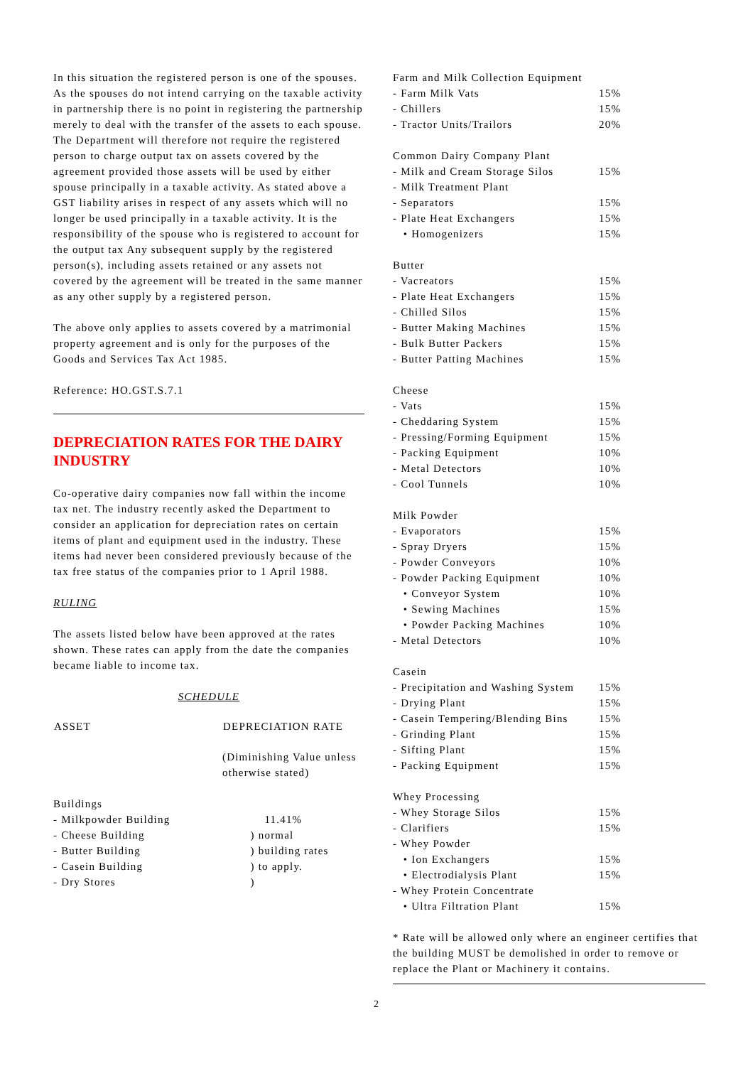In this situation the registered person is one of the spouses. As the spouses do not intend carrying on the taxable activity in partnership there is no point in registering the partnership merely to deal with the transfer of the assets to each spouse. The Department will therefore not require the registered person to charge output tax on assets covered by the agreement provided those assets will be used by either spouse principally in a taxable activity. As stated above a GST liability arises in respect of any assets which will no longer be used principally in a taxable activity. It is the responsibility of the spouse who is registered to account for the output tax Any subsequent supply by the registered person(s), including assets retained or any assets not covered by the agreement will be treated in the same manner as any other supply by a registered person.
The above only applies to assets covered by a matrimonial property agreement and is only for the purposes of the Goods and Services Tax Act 1985.
Reference: HO.GST.S.7.1
DEPRECIATION RATES FOR THE DAIRY INDUSTRY
Co-operative dairy companies now fall within the income tax net. The industry recently asked the Department to consider an application for depreciation rates on certain items of plant and equipment used in the industry. These items had never been considered previously because of the tax free status of the companies prior to 1 April 1988.
RULING
The assets listed below have been approved at the rates shown. These rates can apply from the date the companies became liable to income tax.
SCHEDULE
| ASSET | DEPRECIATION RATE |
| --- | --- |
| | (Diminishing Value unless otherwise stated) |
| Buildings | |
| - Milkpowder Building | 11.41% |
| - Cheese Building | ) normal |
| - Butter Building | ) building rates |
| - Casein Building | ) to apply. |
| - Dry Stores | ) |
| Farm and Milk Collection Equipment | |
| - Farm Milk Vats | 15% |
| - Chillers | 15% |
| - Tractor Units/Trailors | 20% |
| Common Dairy Company Plant | |
| - Milk and Cream Storage Silos | 15% |
| - Milk Treatment Plant | |
| - Separators | 15% |
| - Plate Heat Exchangers | 15% |
| • Homogenizers | 15% |
| Butter | |
| - Vacreators | 15% |
| - Plate Heat Exchangers | 15% |
| - Chilled Silos | 15% |
| - Butter Making Machines | 15% |
| - Bulk Butter Packers | 15% |
| - Butter Patting Machines | 15% |
| Cheese | |
| - Vats | 15% |
| - Cheddaring System | 15% |
| - Pressing/Forming Equipment | 15% |
| - Packing Equipment | 10% |
| - Metal Detectors | 10% |
| - Cool Tunnels | 10% |
| Milk Powder | |
| - Evaporators | 15% |
| - Spray Dryers | 15% |
| - Powder Conveyors | 10% |
| - Powder Packing Equipment | 10% |
| • Conveyor System | 10% |
| • Sewing Machines | 15% |
| • Powder Packing Machines | 10% |
| - Metal Detectors | 10% |
| Casein | |
| - Precipitation and Washing System | 15% |
| - Drying Plant | 15% |
| - Casein Tempering/Blending Bins | 15% |
| - Grinding Plant | 15% |
| - Sifting Plant | 15% |
| - Packing Equipment | 15% |
| Whey Processing | |
| - Whey Storage Silos | 15% |
| - Clarifiers | 15% |
| - Whey Powder | |
| • Ion Exchangers | 15% |
| • Electrodialysis Plant | 15% |
| - Whey Protein Concentrate | |
| • Ultra Filtration Plant | 15% |
* Rate will be allowed only where an engineer certifies that the building MUST be demolished in order to remove or replace the Plant or Machinery it contains.
2